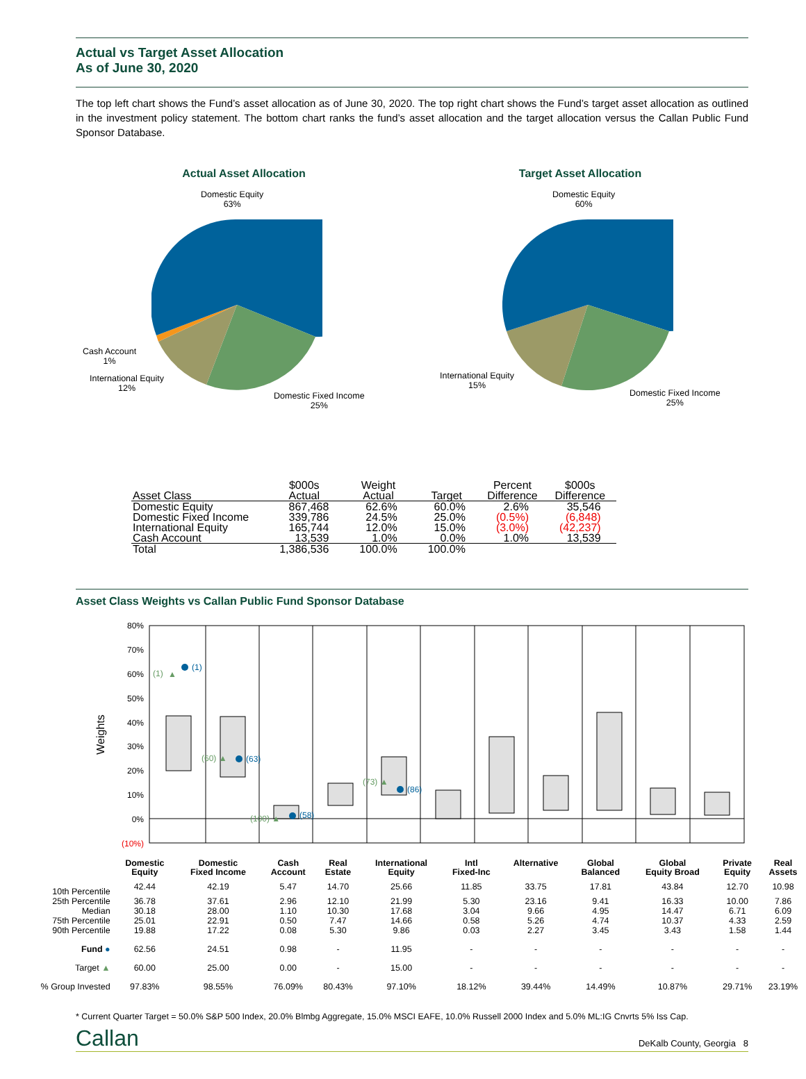Actual vs Target Asset Allocation
As of June 30, 2020
The top left chart shows the Fund’s asset allocation as of June 30, 2020. The top right chart shows the Fund’s target asset allocation as outlined in the investment policy statement. The bottom chart ranks the fund’s asset allocation and the target allocation versus the Callan Public Fund Sponsor Database.
Actual Asset Allocation
Domestic Equity
63%
Cash Account
1%
International Equity
12%
Domestic Fixed Income
25%
Target Asset Allocation
Domestic Equity
60%
International Equity
15%
Domestic Fixed Income
25%
| Asset Class | $000s Actual | Weight Actual | Target | Percent Difference | $000s Difference |
| --- | --- | --- | --- | --- | --- |
| Domestic Equity | 867,468 | 62.6% | 60.0% | 2.6% | 35,546 |
| Domestic Fixed Income | 339,786 | 24.5% | 25.0% | (0.5%) | (6,848) |
| International Equity | 165,744 | 12.0% | 15.0% | (3.0%) | (42,237) |
| Cash Account | 13,539 | 1.0% | 0.0% | 1.0% | 13,539 |
| Total | 1,386,536 | 100.0% | 100.0% | | |
Asset Class Weights vs Callan Public Fund Sponsor Database
80%
70%
60%
50%
40%
30%
20%
10%
0%
(10%)
Weights
(1)
(1)
▲
(63)
(60) ▲
(58)
(100) ▲
(86)
(73) ▲
| | Domestic Equity | Domestic Fixed Income | Cash Account | Real Estate | International Equity | Intl Fixed-Inc | Alternative | Global Balanced | Global Equity Broad | Private Equity | Real Assets |
| 10th Percentile | 42.44 | 42.19 | 5.47 | 14.70 | 25.66 | 11.85 | 33.75 | 17.81 | 43.84 | 12.70 | 10.98 |
| 25th Percentile | 36.78 | 37.61 | 2.96 | 12.10 | 21.99 | 5.30 | 23.16 | 9.41 | 16.33 | 10.00 | 7.86 |
| Median | 30.18 | 28.00 | 1.10 | 10.30 | 17.68 | 3.04 | 9.66 | 4.95 | 14.47 | 6.71 | 6.09 |
| 75th Percentile | 25.01 | 22.91 | 0.50 | 7.47 | 14.66 | 0.58 | 5.26 | 4.74 | 10.37 | 4.33 | 2.59 |
| 90th Percentile | 19.88 | 17.22 | 0.08 | 5.30 | 9.86 | 0.03 | 2.27 | 3.45 | 3.43 | 1.58 | 1.44 |
| Fund ● | 62.56 | 24.51 | 0.98 | - | 11.95 | - | - | - | - | - | - |
| Target ▲ | 60.00 | 25.00 | 0.00 | - | 15.00 | - | - | - | - | - | - |
| % Group Invested | 97.83% | 98.55% | 76.09% | 80.43% | 97.10% | 18.12% | 39.44% | 14.49% | 10.87% | 29.71% | 23.19% |
* Current Quarter Target = 50.0% S&P 500 Index, 20.0% Blmbg Aggregate, 15.0% MSCI EAFE, 10.0% Russell 2000 Index and 5.0% ML:IG Cnvrts 5% Iss Cap.
Callan DeKalb County, Georgia 8